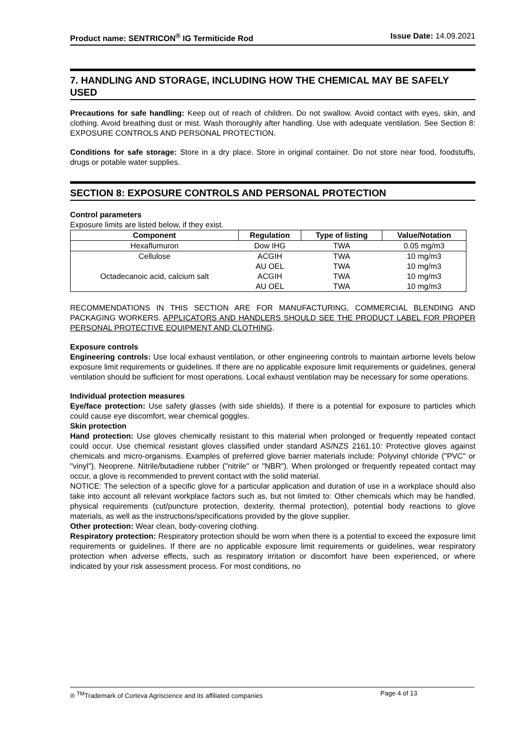Product name: SENTRICON<sup>®</sup> IG Termiticide Rod
Issue Date: 14.09.2021
7. HANDLING AND STORAGE, INCLUDING HOW THE CHEMICAL MAY BE SAFELY USED
Precautions for safe handling: Keep out of reach of children. Do not swallow. Avoid contact with eyes, skin, and clothing. Avoid breathing dust or mist. Wash thoroughly after handling. Use with adequate ventilation. See Section 8: EXPOSURE CONTROLS AND PERSONAL PROTECTION.
Conditions for safe storage: Store in a dry place. Store in original container. Do not store near food, foodstuffs, drugs or potable water supplies.
SECTION 8: EXPOSURE CONTROLS AND PERSONAL PROTECTION
Control parameters
Exposure limits are listed below, if they exist.
| Component | Regulation | Type of listing | Value/Notation |
| --- | --- | --- | --- |
| Hexaflumuron | Dow IHG | TWA | 0.05 mg/m3 |
| Cellulose | ACGIH | TWA | 10 mg/m3 |
| | AU OEL | TWA | 10 mg/m3 |
| Octadecanoic acid, calcium salt | ACGIH | TWA | 10 mg/m3 |
| | AU OEL | TWA | 10 mg/m3 |
RECOMMENDATIONS IN THIS SECTION ARE FOR MANUFACTURING, COMMERCIAL BLENDING AND PACKAGING WORKERS. APPLICATORS AND HANDLERS SHOULD SEE THE PRODUCT LABEL FOR PROPER PERSONAL PROTECTIVE EQUIPMENT AND CLOTHING.
Exposure controls
Engineering controls: Use local exhaust ventilation, or other engineering controls to maintain airborne levels below exposure limit requirements or guidelines. If there are no applicable exposure limit requirements or guidelines, general ventilation should be sufficient for most operations. Local exhaust ventilation may be necessary for some operations.
Individual protection measures
Eye/face protection: Use safety glasses (with side shields). If there is a potential for exposure to particles which could cause eye discomfort, wear chemical goggles.
Skin protection
Hand protection: Use gloves chemically resistant to this material when prolonged or frequently repeated contact could occur. Use chemical resistant gloves classified under standard AS/NZS 2161.10: Protective gloves against chemicals and micro-organisms. Examples of preferred glove barrier materials include: Polyvinyl chloride ("PVC" or "vinyl"). Neoprene. Nitrile/butadiene rubber ("nitrile" or "NBR"). When prolonged or frequently repeated contact may occur, a glove is recommended to prevent contact with the solid material.
NOTICE: The selection of a specific glove for a particular application and duration of use in a workplace should also take into account all relevant workplace factors such as, but not limited to: Other chemicals which may be handled, physical requirements (cut/puncture protection, dexterity, thermal protection), potential body reactions to glove materials, as well as the instructions/specifications provided by the glove supplier.
Other protection: Wear clean, body-covering clothing.
Respiratory protection: Respiratory protection should be worn when there is a potential to exceed the exposure limit requirements or guidelines. If there are no applicable exposure limit requirements or guidelines, wear respiratory protection when adverse effects, such as respiratory irritation or discomfort have been experienced, or where indicated by your risk assessment process. For most conditions, no
® <sup>TM</sup>Trademark of Corteva Agriscience and its affiliated companies Page 4 of 13